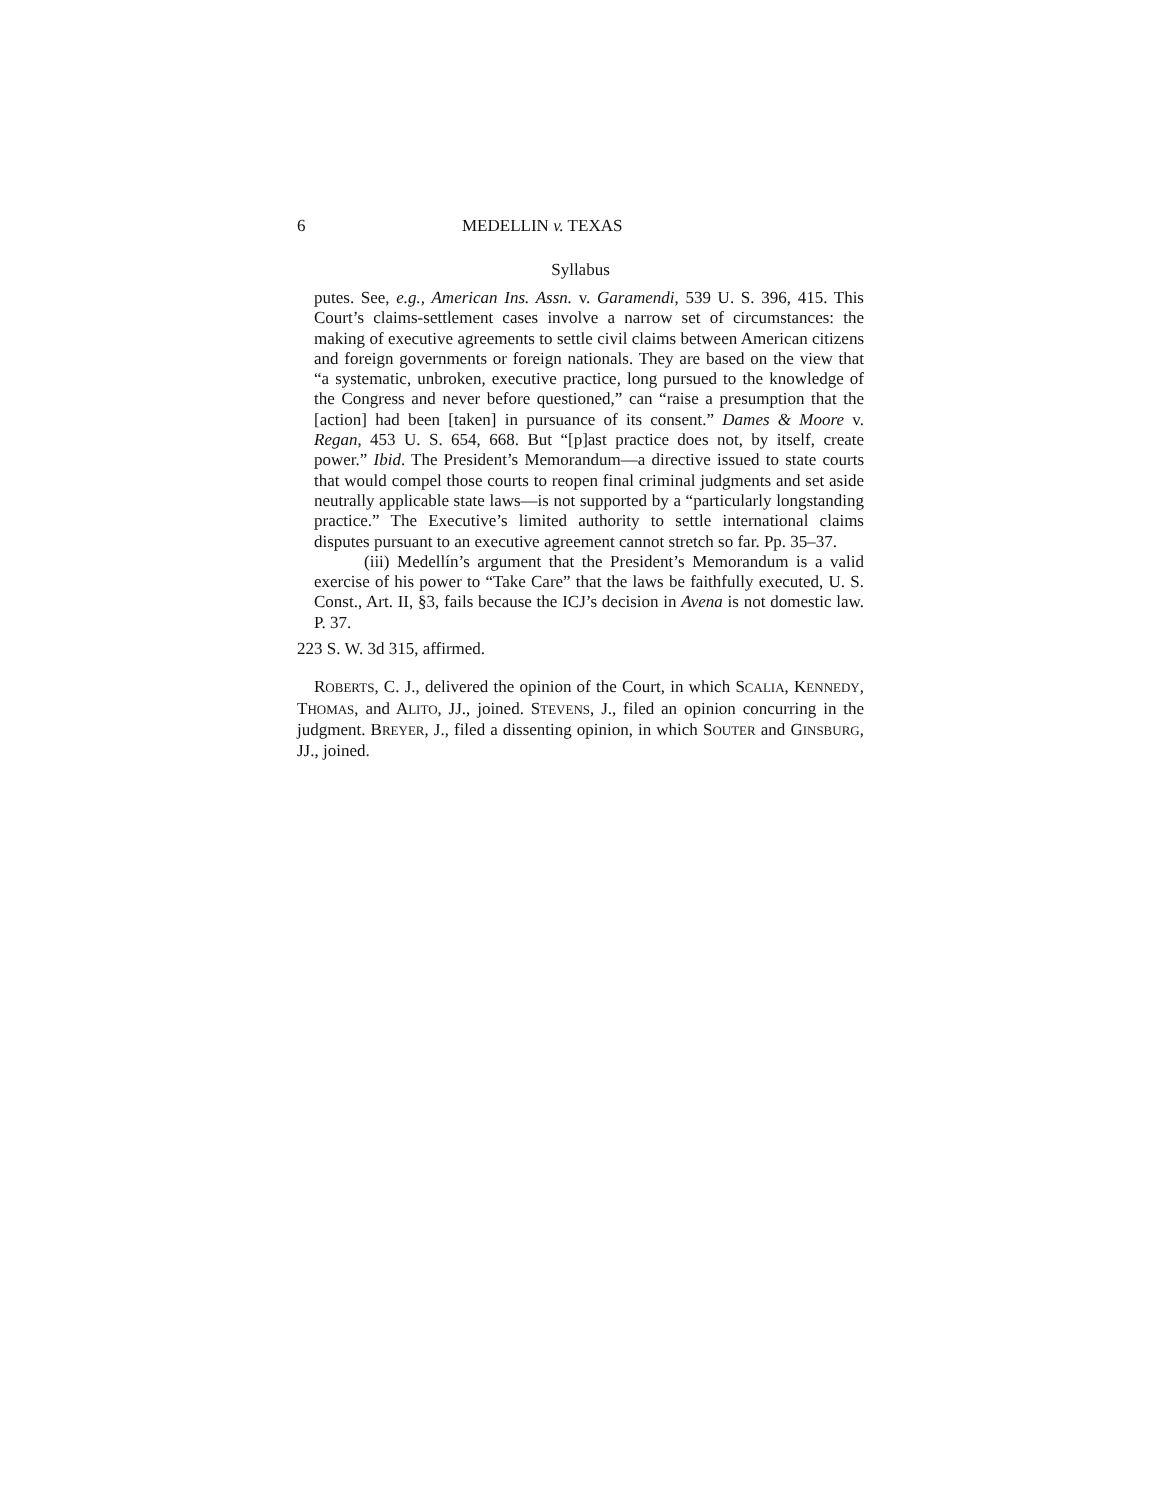6 MEDELLIN v. TEXAS
Syllabus
putes. See, e.g., American Ins. Assn. v. Garamendi, 539 U. S. 396, 415. This Court’s claims-settlement cases involve a narrow set of circumstances: the making of executive agreements to settle civil claims between American citizens and foreign governments or foreign nationals. They are based on the view that “a systematic, unbroken, executive practice, long pursued to the knowledge of the Congress and never before questioned,” can “raise a presumption that the [action] had been [taken] in pursuance of its consent.” Dames & Moore v. Regan, 453 U. S. 654, 668. But “[p]ast practice does not, by itself, create power.” Ibid. The President’s Memorandum—a directive issued to state courts that would compel those courts to reopen final criminal judgments and set aside neutrally applicable state laws—is not supported by a “particularly longstanding practice.” The Executive’s limited authority to settle international claims disputes pursuant to an executive agreement cannot stretch so far. Pp. 35–37.
(iii) Medellín’s argument that the President’s Memorandum is a valid exercise of his power to “Take Care” that the laws be faithfully executed, U. S. Const., Art. II, §3, fails because the ICJ’s decision in Avena is not domestic law. P. 37.
223 S. W. 3d 315, affirmed.
ROBERTS, C. J., delivered the opinion of the Court, in which SCALIA, KENNEDY, THOMAS, and ALITO, JJ., joined. STEVENS, J., filed an opinion concurring in the judgment. BREYER, J., filed a dissenting opinion, in which SOUTER and GINSBURG, JJ., joined.